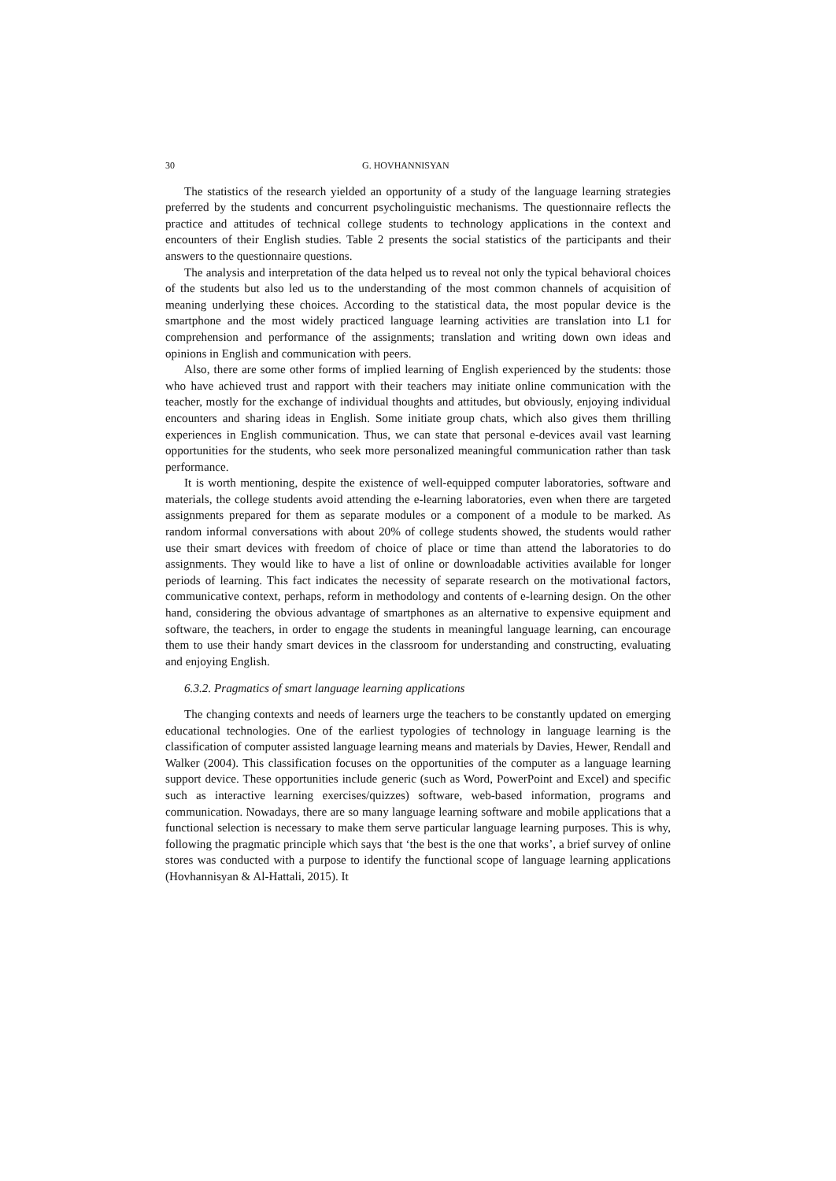30 G. HOVHANNISYAN
The statistics of the research yielded an opportunity of a study of the language learning strategies preferred by the students and concurrent psycholinguistic mechanisms. The questionnaire reflects the practice and attitudes of technical college students to technology applications in the context and encounters of their English studies. Table 2 presents the social statistics of the participants and their answers to the questionnaire questions.
The analysis and interpretation of the data helped us to reveal not only the typical behavioral choices of the students but also led us to the understanding of the most common channels of acquisition of meaning underlying these choices. According to the statistical data, the most popular device is the smartphone and the most widely practiced language learning activities are translation into L1 for comprehension and performance of the assignments; translation and writing down own ideas and opinions in English and communication with peers.
Also, there are some other forms of implied learning of English experienced by the students: those who have achieved trust and rapport with their teachers may initiate online communication with the teacher, mostly for the exchange of individual thoughts and attitudes, but obviously, enjoying individual encounters and sharing ideas in English. Some initiate group chats, which also gives them thrilling experiences in English communication. Thus, we can state that personal e-devices avail vast learning opportunities for the students, who seek more personalized meaningful communication rather than task performance.
It is worth mentioning, despite the existence of well-equipped computer laboratories, software and materials, the college students avoid attending the e-learning laboratories, even when there are targeted assignments prepared for them as separate modules or a component of a module to be marked. As random informal conversations with about 20% of college students showed, the students would rather use their smart devices with freedom of choice of place or time than attend the laboratories to do assignments. They would like to have a list of online or downloadable activities available for longer periods of learning. This fact indicates the necessity of separate research on the motivational factors, communicative context, perhaps, reform in methodology and contents of e-learning design. On the other hand, considering the obvious advantage of smartphones as an alternative to expensive equipment and software, the teachers, in order to engage the students in meaningful language learning, can encourage them to use their handy smart devices in the classroom for understanding and constructing, evaluating and enjoying English.
6.3.2. Pragmatics of smart language learning applications
The changing contexts and needs of learners urge the teachers to be constantly updated on emerging educational technologies. One of the earliest typologies of technology in language learning is the classification of computer assisted language learning means and materials by Davies, Hewer, Rendall and Walker (2004). This classification focuses on the opportunities of the computer as a language learning support device. These opportunities include generic (such as Word, PowerPoint and Excel) and specific such as interactive learning exercises/quizzes) software, web-based information, programs and communication. Nowadays, there are so many language learning software and mobile applications that a functional selection is necessary to make them serve particular language learning purposes. This is why, following the pragmatic principle which says that ‘the best is the one that works’, a brief survey of online stores was conducted with a purpose to identify the functional scope of language learning applications (Hovhannisyan & Al-Hattali, 2015). It